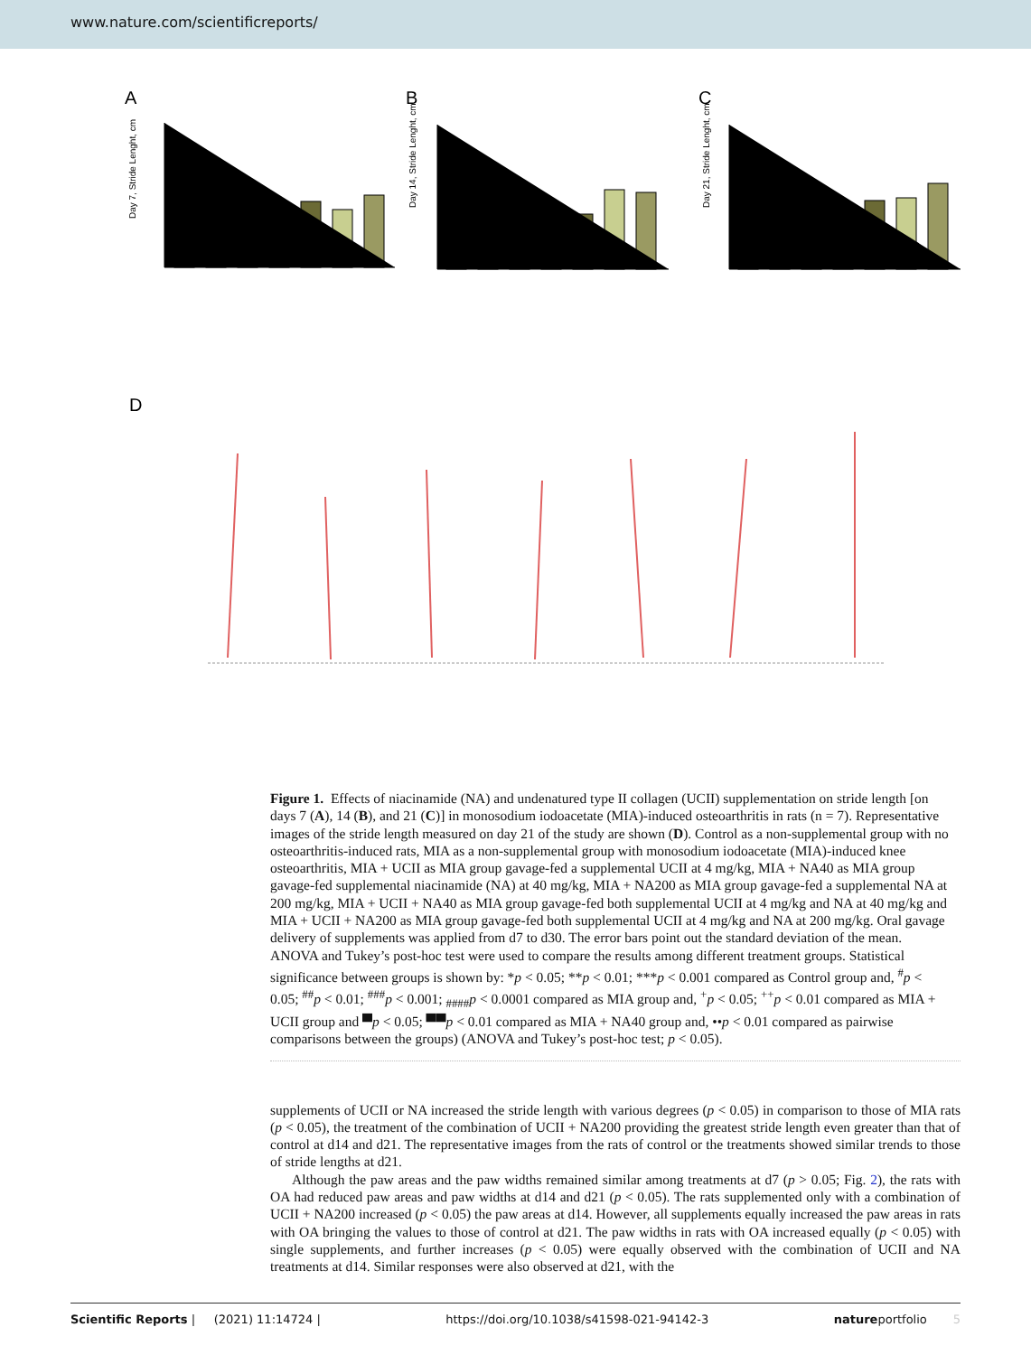www.nature.com/scientificreports/
A
B
C
Day 7, Stride Lenght, cm
Day 14, Stride Lenght, cm
Day 21, Stride Lenght, cm
D
Control MIA MIA+UCII MIA+NA40 MIA+NA200 MIA+UCII+NA40 MIA+UCII+NA200
Figure 1. Effects of niacinamide (NA) and undenatured type II collagen (UCII) supplementation on stride length [on days 7 (A), 14 (B), and 21 (C)] in monosodium iodoacetate (MIA)-induced osteoarthritis in rats (n = 7). Representative images of the stride length measured on day 21 of the study are shown (D). Control as a non-supplemental group with no osteoarthritis-induced rats, MIA as a non-supplemental group with monosodium iodoacetate (MIA)-induced knee osteoarthritis, MIA + UCII as MIA group gavage-fed a supplemental UCII at 4 mg/kg, MIA + NA40 as MIA group gavage-fed supplemental niacinamide (NA) at 40 mg/kg, MIA + NA200 as MIA group gavage-fed a supplemental NA at 200 mg/kg, MIA + UCII + NA40 as MIA group gavage-fed both supplemental UCII at 4 mg/kg and NA at 40 mg/kg and MIA + UCII + NA200 as MIA group gavage-fed both supplemental UCII at 4 mg/kg and NA at 200 mg/kg. Oral gavage delivery of supplements was applied from d7 to d30. The error bars point out the standard deviation of the mean. ANOVA and Tukey’s post-hoc test were used to compare the results among different treatment groups. Statistical significance between groups is shown by: *p < 0.05; **p < 0.01; ***p < 0.001 compared as Control group and, <sup>#</sup>p < 0.05; <sup>##</sup>p < 0.01; <sup>###</sup>p < 0.001; <sub>####</sub>p < 0.0001 compared as MIA group and, <sup>+</sup>p < 0.05; <sup>++</sup>p < 0.01 compared as MIA + UCII group and ▀p < 0.05; ▀▀p < 0.01 compared as MIA + NA40 group and, ••p < 0.01 compared as pairwise comparisons between the groups) (ANOVA and Tukey’s post-hoc test; p < 0.05).
supplements of UCII or NA increased the stride length with various degrees (p < 0.05) in comparison to those of MIA rats (p < 0.05), the treatment of the combination of UCII + NA200 providing the greatest stride length even greater than that of control at d14 and d21. The representative images from the rats of control or the treatments showed similar trends to those of stride lengths at d21.
Although the paw areas and the paw widths remained similar among treatments at d7 (p > 0.05; Fig. 2), the rats with OA had reduced paw areas and paw widths at d14 and d21 (p < 0.05). The rats supplemented only with a combination of UCII + NA200 increased (p < 0.05) the paw areas at d14. However, all supplements equally increased the paw areas in rats with OA bringing the values to those of control at d21. The paw widths in rats with OA increased equally (p < 0.05) with single supplements, and further increases (p < 0.05) were equally observed with the combination of UCII and NA treatments at d14. Similar responses were also observed at d21, with the
Scientific Reports | (2021) 11:14724 | https://doi.org/10.1038/s41598-021-94142-3 natureportfolio 5